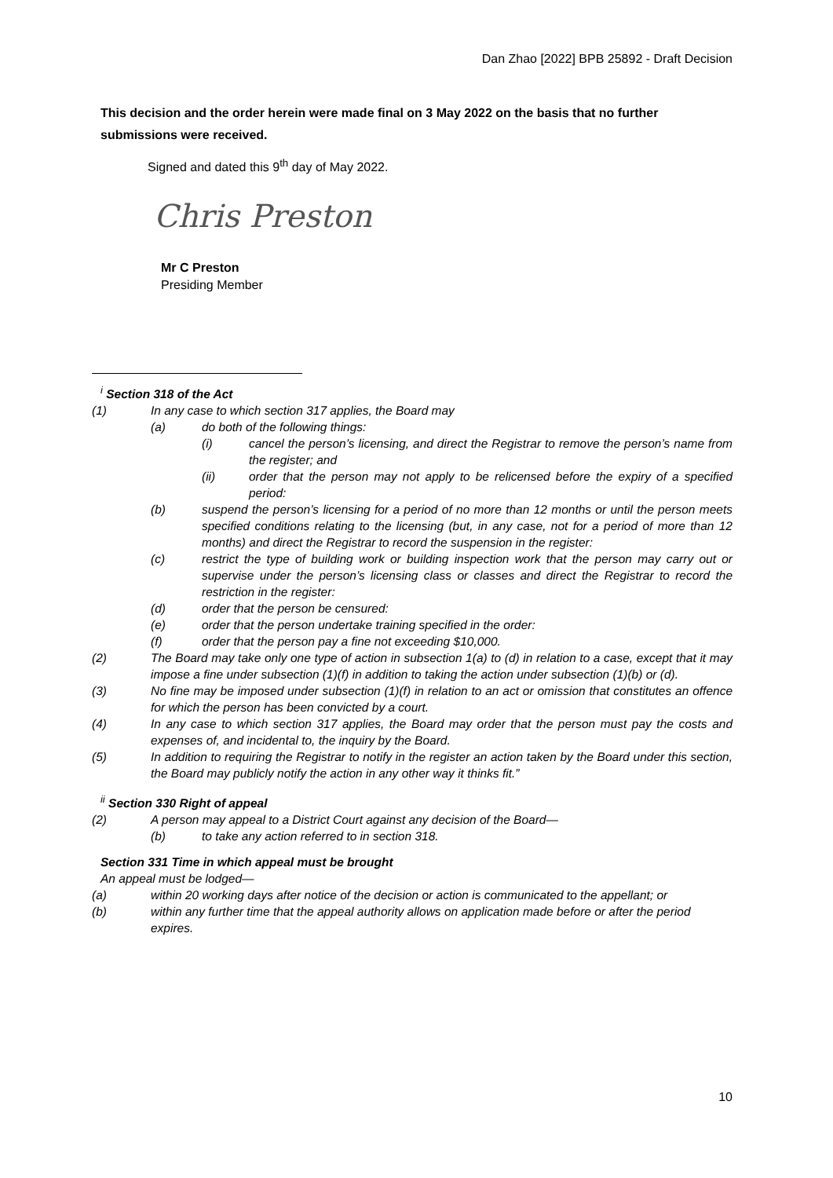Dan Zhao [2022] BPB 25892 - Draft Decision
This decision and the order herein were made final on 3 May 2022 on the basis that no further submissions were received.
Signed and dated this 9<sup>th</sup> day of May 2022.
Chris Preston
Mr C Preston
Presiding Member
<sup>i</sup> Section 318 of the Act
(1) In any case to which section 317 applies, the Board may
(a) do both of the following things:
(i) cancel the person’s licensing, and direct the Registrar to remove the person’s name from the register; and
(ii) order that the person may not apply to be relicensed before the expiry of a specified period:
(b) suspend the person’s licensing for a period of no more than 12 months or until the person meets specified conditions relating to the licensing (but, in any case, not for a period of more than 12 months) and direct the Registrar to record the suspension in the register:
(c) restrict the type of building work or building inspection work that the person may carry out or supervise under the person’s licensing class or classes and direct the Registrar to record the restriction in the register:
(d) order that the person be censured:
(e) order that the person undertake training specified in the order:
(f) order that the person pay a fine not exceeding $10,000.
(2) The Board may take only one type of action in subsection 1(a) to (d) in relation to a case, except that it may impose a fine under subsection (1)(f) in addition to taking the action under subsection (1)(b) or (d).
(3) No fine may be imposed under subsection (1)(f) in relation to an act or omission that constitutes an offence for which the person has been convicted by a court.
(4) In any case to which section 317 applies, the Board may order that the person must pay the costs and expenses of, and incidental to, the inquiry by the Board.
(5) In addition to requiring the Registrar to notify in the register an action taken by the Board under this section, the Board may publicly notify the action in any other way it thinks fit.”
<sup>ii</sup> Section 330 Right of appeal
(2) A person may appeal to a District Court against any decision of the Board—
(b) to take any action referred to in section 318.
Section 331 Time in which appeal must be brought
An appeal must be lodged—
(a) within 20 working days after notice of the decision or action is communicated to the appellant; or
(b) within any further time that the appeal authority allows on application made before or after the period expires.
10